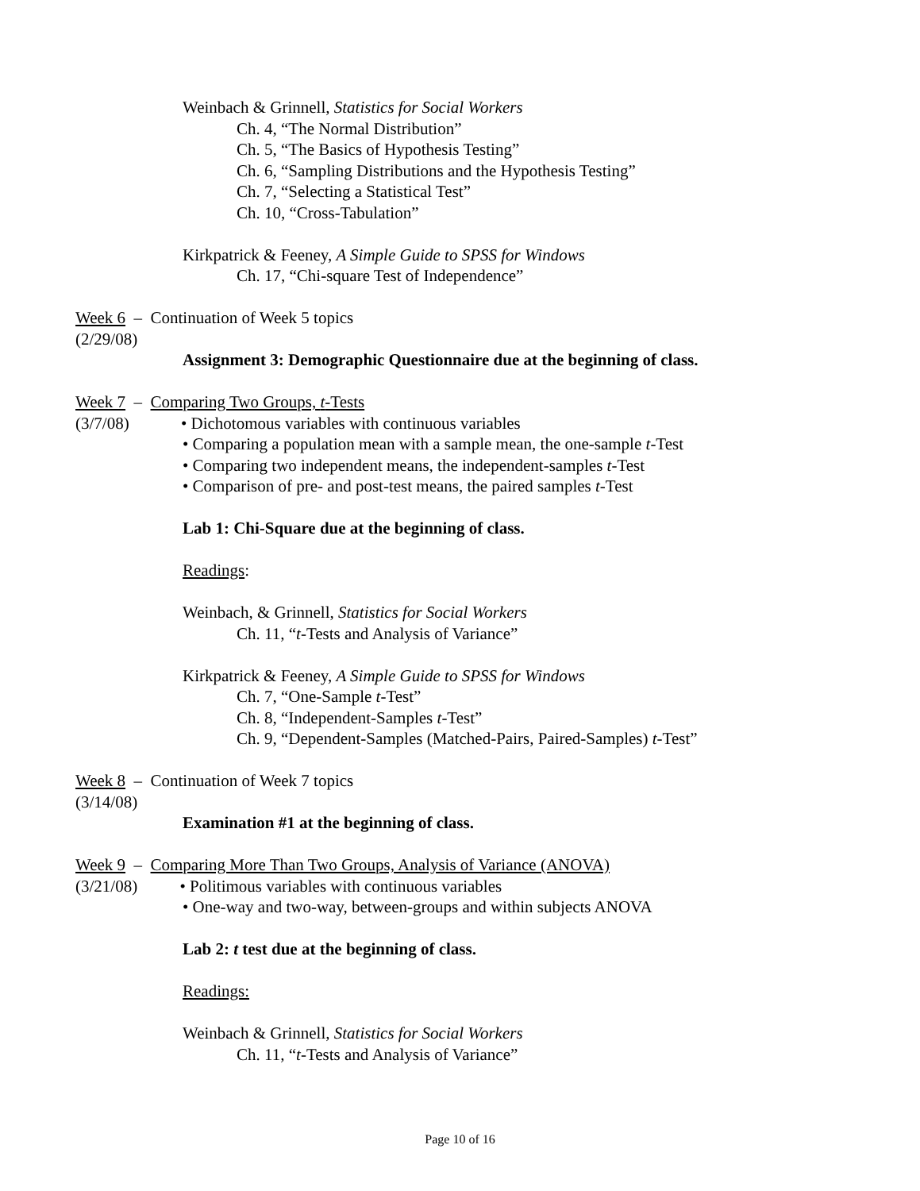Weinbach & Grinnell, Statistics for Social Workers
Ch. 4, “The Normal Distribution”
Ch. 5, “The Basics of Hypothesis Testing”
Ch. 6, “Sampling Distributions and the Hypothesis Testing”
Ch. 7, “Selecting a Statistical Test”
Ch. 10, “Cross-Tabulation”
Kirkpatrick & Feeney, A Simple Guide to SPSS for Windows
Ch. 17, “Chi-square Test of Independence”
Week 6 – Continuation of Week 5 topics
(2/29/08)
Assignment 3: Demographic Questionnaire due at the beginning of class.
Week 7 – Comparing Two Groups, t-Tests
(3/7/08) • Dichotomous variables with continuous variables
• Comparing a population mean with a sample mean, the one-sample t-Test
• Comparing two independent means, the independent-samples t-Test
• Comparison of pre- and post-test means, the paired samples t-Test
Lab 1: Chi-Square due at the beginning of class.
Readings:
Weinbach, & Grinnell, Statistics for Social Workers
Ch. 11, “t-Tests and Analysis of Variance”
Kirkpatrick & Feeney, A Simple Guide to SPSS for Windows
Ch. 7, “One-Sample t-Test”
Ch. 8, “Independent-Samples t-Test”
Ch. 9, “Dependent-Samples (Matched-Pairs, Paired-Samples) t-Test”
Week 8 – Continuation of Week 7 topics
(3/14/08)
Examination #1 at the beginning of class.
Week 9 – Comparing More Than Two Groups, Analysis of Variance (ANOVA)
(3/21/08) • Politimous variables with continuous variables
• One-way and two-way, between-groups and within subjects ANOVA
Lab 2: t test due at the beginning of class.
Readings:
Weinbach & Grinnell, Statistics for Social Workers
Ch. 11, “t-Tests and Analysis of Variance”
Page 10 of 16